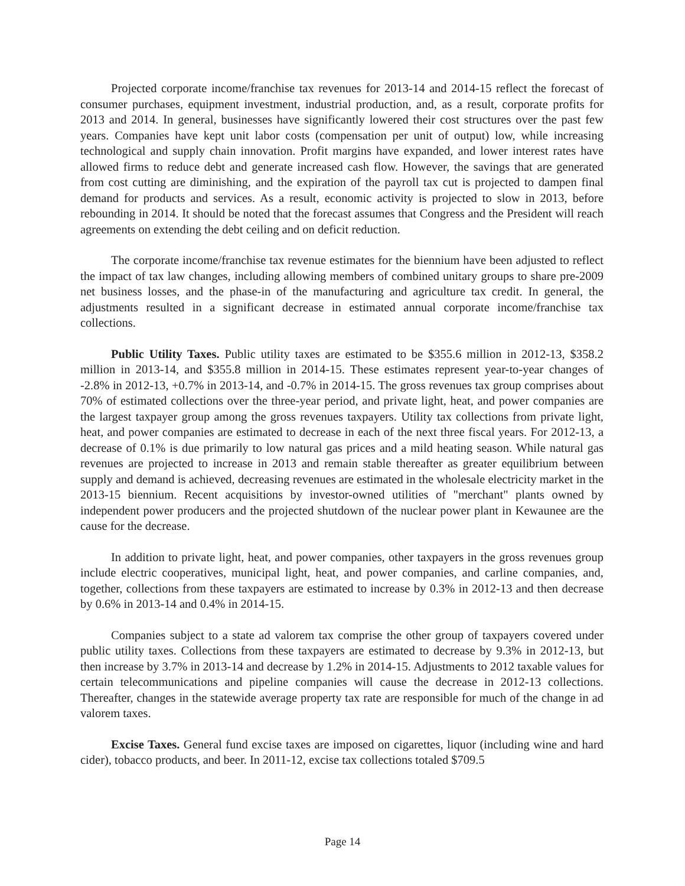Projected corporate income/franchise tax revenues for 2013-14 and 2014-15 reflect the forecast of consumer purchases, equipment investment, industrial production, and, as a result, corporate profits for 2013 and 2014. In general, businesses have significantly lowered their cost structures over the past few years. Companies have kept unit labor costs (compensation per unit of output) low, while increasing technological and supply chain innovation. Profit margins have expanded, and lower interest rates have allowed firms to reduce debt and generate increased cash flow. However, the savings that are generated from cost cutting are diminishing, and the expiration of the payroll tax cut is projected to dampen final demand for products and services. As a result, economic activity is projected to slow in 2013, before rebounding in 2014. It should be noted that the forecast assumes that Congress and the President will reach agreements on extending the debt ceiling and on deficit reduction.
The corporate income/franchise tax revenue estimates for the biennium have been adjusted to reflect the impact of tax law changes, including allowing members of combined unitary groups to share pre-2009 net business losses, and the phase-in of the manufacturing and agriculture tax credit. In general, the adjustments resulted in a significant decrease in estimated annual corporate income/franchise tax collections.
Public Utility Taxes. Public utility taxes are estimated to be $355.6 million in 2012-13, $358.2 million in 2013-14, and $355.8 million in 2014-15. These estimates represent year-to-year changes of -2.8% in 2012-13, +0.7% in 2013-14, and -0.7% in 2014-15. The gross revenues tax group comprises about 70% of estimated collections over the three-year period, and private light, heat, and power companies are the largest taxpayer group among the gross revenues taxpayers. Utility tax collections from private light, heat, and power companies are estimated to decrease in each of the next three fiscal years. For 2012-13, a decrease of 0.1% is due primarily to low natural gas prices and a mild heating season. While natural gas revenues are projected to increase in 2013 and remain stable thereafter as greater equilibrium between supply and demand is achieved, decreasing revenues are estimated in the wholesale electricity market in the 2013-15 biennium. Recent acquisitions by investor-owned utilities of "merchant" plants owned by independent power producers and the projected shutdown of the nuclear power plant in Kewaunee are the cause for the decrease.
In addition to private light, heat, and power companies, other taxpayers in the gross revenues group include electric cooperatives, municipal light, heat, and power companies, and carline companies, and, together, collections from these taxpayers are estimated to increase by 0.3% in 2012-13 and then decrease by 0.6% in 2013-14 and 0.4% in 2014-15.
Companies subject to a state ad valorem tax comprise the other group of taxpayers covered under public utility taxes. Collections from these taxpayers are estimated to decrease by 9.3% in 2012-13, but then increase by 3.7% in 2013-14 and decrease by 1.2% in 2014-15. Adjustments to 2012 taxable values for certain telecommunications and pipeline companies will cause the decrease in 2012-13 collections. Thereafter, changes in the statewide average property tax rate are responsible for much of the change in ad valorem taxes.
Excise Taxes. General fund excise taxes are imposed on cigarettes, liquor (including wine and hard cider), tobacco products, and beer. In 2011-12, excise tax collections totaled $709.5
Page 14